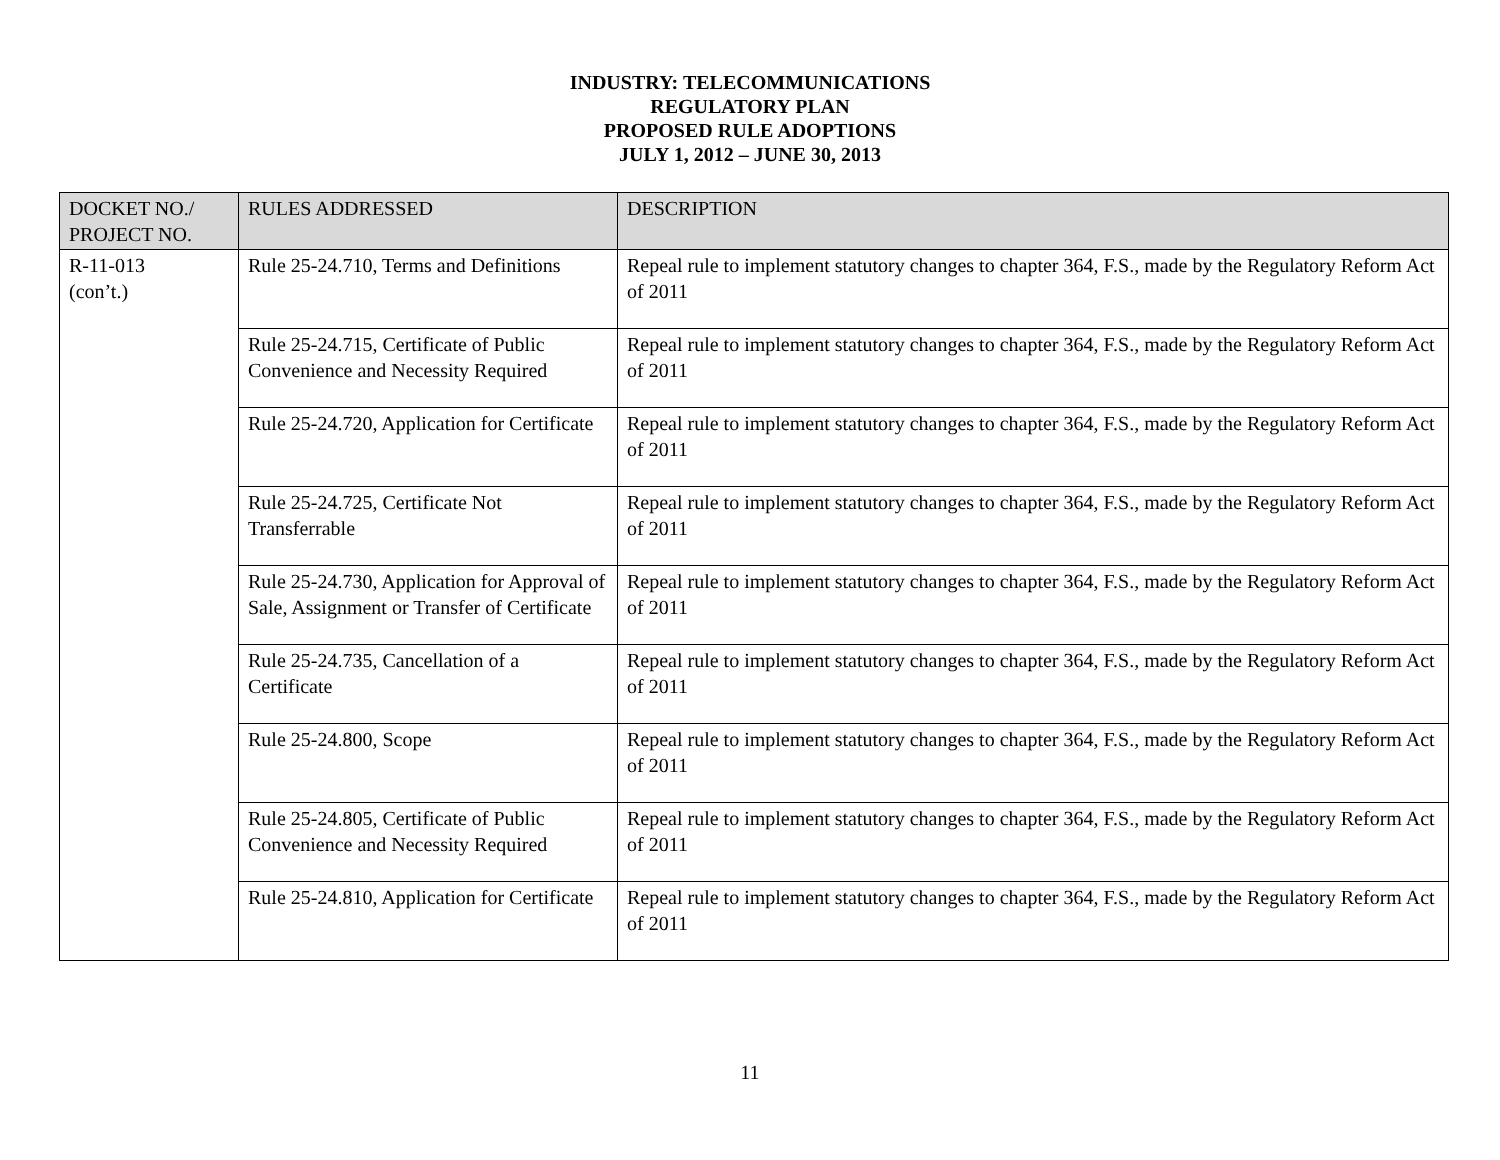INDUSTRY: TELECOMMUNICATIONS
REGULATORY PLAN
PROPOSED RULE ADOPTIONS
JULY 1, 2012 – JUNE 30, 2013
| DOCKET NO./ PROJECT NO. | RULES ADDRESSED | DESCRIPTION |
| --- | --- | --- |
| R-11-013 (con’t.) | Rule 25-24.710, Terms and Definitions | Repeal rule to implement statutory changes to chapter 364, F.S., made by the Regulatory Reform Act of 2011 |
| | Rule 25-24.715, Certificate of Public Convenience and Necessity Required | Repeal rule to implement statutory changes to chapter 364, F.S., made by the Regulatory Reform Act of 2011 |
| | Rule 25-24.720, Application for Certificate | Repeal rule to implement statutory changes to chapter 364, F.S., made by the Regulatory Reform Act of 2011 |
| | Rule 25-24.725, Certificate Not Transferrable | Repeal rule to implement statutory changes to chapter 364, F.S., made by the Regulatory Reform Act of 2011 |
| | Rule 25-24.730, Application for Approval of Sale, Assignment or Transfer of Certificate | Repeal rule to implement statutory changes to chapter 364, F.S., made by the Regulatory Reform Act of 2011 |
| | Rule 25-24.735, Cancellation of a Certificate | Repeal rule to implement statutory changes to chapter 364, F.S., made by the Regulatory Reform Act of 2011 |
| | Rule 25-24.800, Scope | Repeal rule to implement statutory changes to chapter 364, F.S., made by the Regulatory Reform Act of 2011 |
| | Rule 25-24.805, Certificate of Public Convenience and Necessity Required | Repeal rule to implement statutory changes to chapter 364, F.S., made by the Regulatory Reform Act of 2011 |
| | Rule 25-24.810, Application for Certificate | Repeal rule to implement statutory changes to chapter 364, F.S., made by the Regulatory Reform Act of 2011 |
11